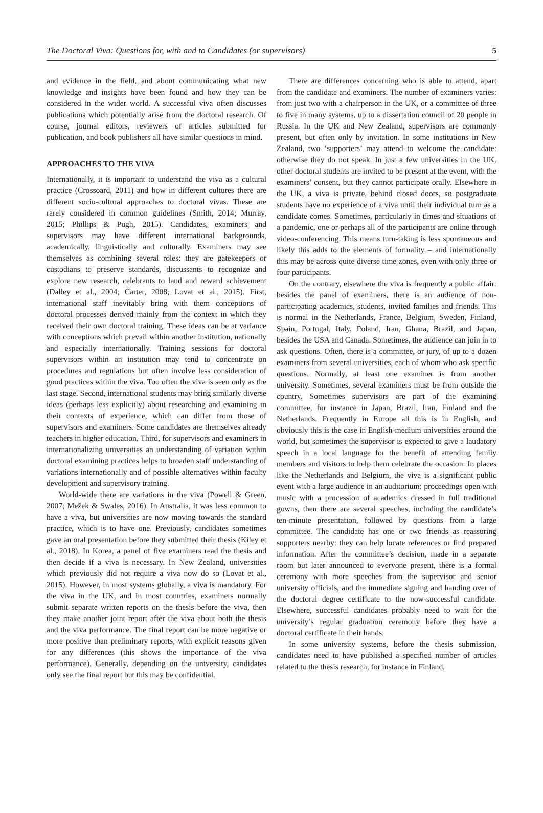The Doctoral Viva: Questions for, with and to Candidates (or supervisors) 5
and evidence in the field, and about communicating what new knowledge and insights have been found and how they can be considered in the wider world. A successful viva often discusses publications which potentially arise from the doctoral research. Of course, journal editors, reviewers of articles submitted for publication, and book publishers all have similar questions in mind.
APPROACHES TO THE VIVA
Internationally, it is important to understand the viva as a cultural practice (Crossoard, 2011) and how in different cultures there are different socio-cultural approaches to doctoral vivas. These are rarely considered in common guidelines (Smith, 2014; Murray, 2015; Phillips & Pugh, 2015). Candidates, examiners and supervisors may have different international backgrounds, academically, linguistically and culturally. Examiners may see themselves as combining several roles: they are gatekeepers or custodians to preserve standards, discussants to recognize and explore new research, celebrants to laud and reward achievement (Dalley et al., 2004; Carter, 2008; Lovat et al., 2015). First, international staff inevitably bring with them conceptions of doctoral processes derived mainly from the context in which they received their own doctoral training. These ideas can be at variance with conceptions which prevail within another institution, nationally and especially internationally. Training sessions for doctoral supervisors within an institution may tend to concentrate on procedures and regulations but often involve less consideration of good practices within the viva. Too often the viva is seen only as the last stage. Second, international students may bring similarly diverse ideas (perhaps less explicitly) about researching and examining in their contexts of experience, which can differ from those of supervisors and examiners. Some candidates are themselves already teachers in higher education. Third, for supervisors and examiners in internationalizing universities an understanding of variation within doctoral examining practices helps to broaden staff understanding of variations internationally and of possible alternatives within faculty development and supervisory training.
World-wide there are variations in the viva (Powell & Green, 2007; Mežek & Swales, 2016). In Australia, it was less common to have a viva, but universities are now moving towards the standard practice, which is to have one. Previously, candidates sometimes gave an oral presentation before they submitted their thesis (Kiley et al., 2018). In Korea, a panel of five examiners read the thesis and then decide if a viva is necessary. In New Zealand, universities which previously did not require a viva now do so (Lovat et al., 2015). However, in most systems globally, a viva is mandatory. For the viva in the UK, and in most countries, examiners normally submit separate written reports on the thesis before the viva, then they make another joint report after the viva about both the thesis and the viva performance. The final report can be more negative or more positive than preliminary reports, with explicit reasons given for any differences (this shows the importance of the viva performance). Generally, depending on the university, candidates only see the final report but this may be confidential.
There are differences concerning who is able to attend, apart from the candidate and examiners. The number of examiners varies: from just two with a chairperson in the UK, or a committee of three to five in many systems, up to a dissertation council of 20 people in Russia. In the UK and New Zealand, supervisors are commonly present, but often only by invitation. In some institutions in New Zealand, two ‘supporters’ may attend to welcome the candidate: otherwise they do not speak. In just a few universities in the UK, other doctoral students are invited to be present at the event, with the examiners’ consent, but they cannot participate orally. Elsewhere in the UK, a viva is private, behind closed doors, so postgraduate students have no experience of a viva until their individual turn as a candidate comes. Sometimes, particularly in times and situations of a pandemic, one or perhaps all of the participants are online through video-conferencing. This means turn-taking is less spontaneous and likely this adds to the elements of formality – and internationally this may be across quite diverse time zones, even with only three or four participants.
On the contrary, elsewhere the viva is frequently a public affair: besides the panel of examiners, there is an audience of non-participating academics, students, invited families and friends. This is normal in the Netherlands, France, Belgium, Sweden, Finland, Spain, Portugal, Italy, Poland, Iran, Ghana, Brazil, and Japan, besides the USA and Canada. Sometimes, the audience can join in to ask questions. Often, there is a committee, or jury, of up to a dozen examiners from several universities, each of whom who ask specific questions. Normally, at least one examiner is from another university. Sometimes, several examiners must be from outside the country. Sometimes supervisors are part of the examining committee, for instance in Japan, Brazil, Iran, Finland and the Netherlands. Frequently in Europe all this is in English, and obviously this is the case in English-medium universities around the world, but sometimes the supervisor is expected to give a laudatory speech in a local language for the benefit of attending family members and visitors to help them celebrate the occasion. In places like the Netherlands and Belgium, the viva is a significant public event with a large audience in an auditorium: proceedings open with music with a procession of academics dressed in full traditional gowns, then there are several speeches, including the candidate’s ten-minute presentation, followed by questions from a large committee. The candidate has one or two friends as reassuring supporters nearby: they can help locate references or find prepared information. After the committee’s decision, made in a separate room but later announced to everyone present, there is a formal ceremony with more speeches from the supervisor and senior university officials, and the immediate signing and handing over of the doctoral degree certificate to the now-successful candidate. Elsewhere, successful candidates probably need to wait for the university’s regular graduation ceremony before they have a doctoral certificate in their hands.
In some university systems, before the thesis submission, candidates need to have published a specified number of articles related to the thesis research, for instance in Finland,